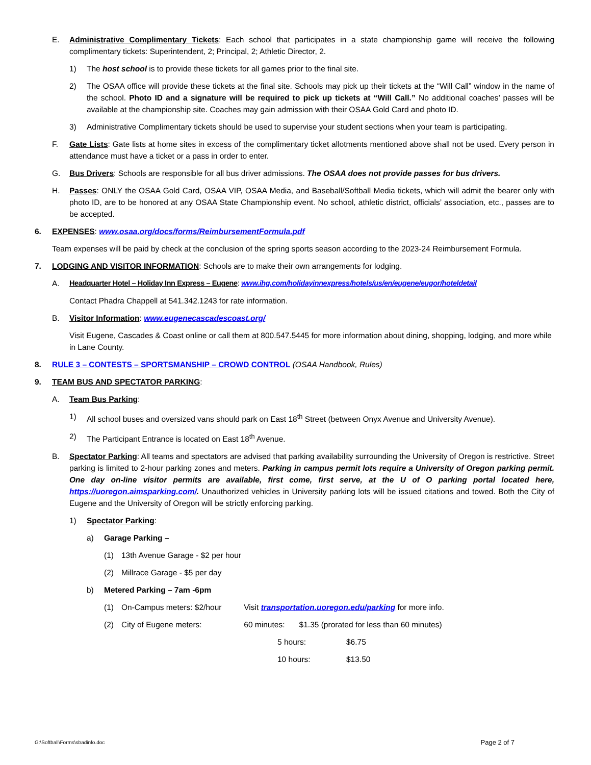E. Administrative Complimentary Tickets: Each school that participates in a state championship game will receive the following complimentary tickets: Superintendent, 2; Principal, 2; Athletic Director, 2.
1) The host school is to provide these tickets for all games prior to the final site.
2) The OSAA office will provide these tickets at the final site. Schools may pick up their tickets at the “Will Call” window in the name of the school. Photo ID and a signature will be required to pick up tickets at “Will Call.” No additional coaches’ passes will be available at the championship site. Coaches may gain admission with their OSAA Gold Card and photo ID.
3) Administrative Complimentary tickets should be used to supervise your student sections when your team is participating.
F. Gate Lists: Gate lists at home sites in excess of the complimentary ticket allotments mentioned above shall not be used. Every person in attendance must have a ticket or a pass in order to enter.
G. Bus Drivers: Schools are responsible for all bus driver admissions. The OSAA does not provide passes for bus drivers.
H. Passes: ONLY the OSAA Gold Card, OSAA VIP, OSAA Media, and Baseball/Softball Media tickets, which will admit the bearer only with photo ID, are to be honored at any OSAA State Championship event. No school, athletic district, officials’ association, etc., passes are to be accepted.
6. EXPENSES: www.osaa.org/docs/forms/ReimbursementFormula.pdf
Team expenses will be paid by check at the conclusion of the spring sports season according to the 2023-24 Reimbursement Formula.
7. LODGING AND VISITOR INFORMATION: Schools are to make their own arrangements for lodging.
A. Headquarter Hotel – Holiday Inn Express – Eugene: www.ihg.com/holidayinnexpress/hotels/us/en/eugene/eugor/hoteldetail
Contact Phadra Chappell at 541.342.1243 for rate information.
B. Visitor Information: www.eugenecascadescoast.org/
Visit Eugene, Cascades & Coast online or call them at 800.547.5445 for more information about dining, shopping, lodging, and more while in Lane County.
8. RULE 3 – CONTESTS – SPORTSMANSHIP – CROWD CONTROL (OSAA Handbook, Rules)
9. TEAM BUS AND SPECTATOR PARKING:
A. Team Bus Parking:
1) All school buses and oversized vans should park on East 18<sup>th</sup> Street (between Onyx Avenue and University Avenue).
2) The Participant Entrance is located on East 18<sup>th</sup> Avenue.
B. Spectator Parking: All teams and spectators are advised that parking availability surrounding the University of Oregon is restrictive. Street parking is limited to 2-hour parking zones and meters. Parking in campus permit lots require a University of Oregon parking permit. One day on-line visitor permits are available, first come, first serve, at the U of O parking portal located here, https://uoregon.aimsparking.com/. Unauthorized vehicles in University parking lots will be issued citations and towed. Both the City of Eugene and the University of Oregon will be strictly enforcing parking.
1) Spectator Parking:
a) Garage Parking –
(1) 13th Avenue Garage - $2 per hour
(2) Millrace Garage - $5 per day
b) Metered Parking – 7am -6pm
(1) On-Campus meters: $2/hour Visit transportation.uoregon.edu/parking for more info.
(2) City of Eugene meters: 60 minutes: $1.35 (prorated for less than 60 minutes)
5 hours: $6.75
10 hours: $13.50
G:\Softball\Forms\sbadinfo.doc Page 2 of 7